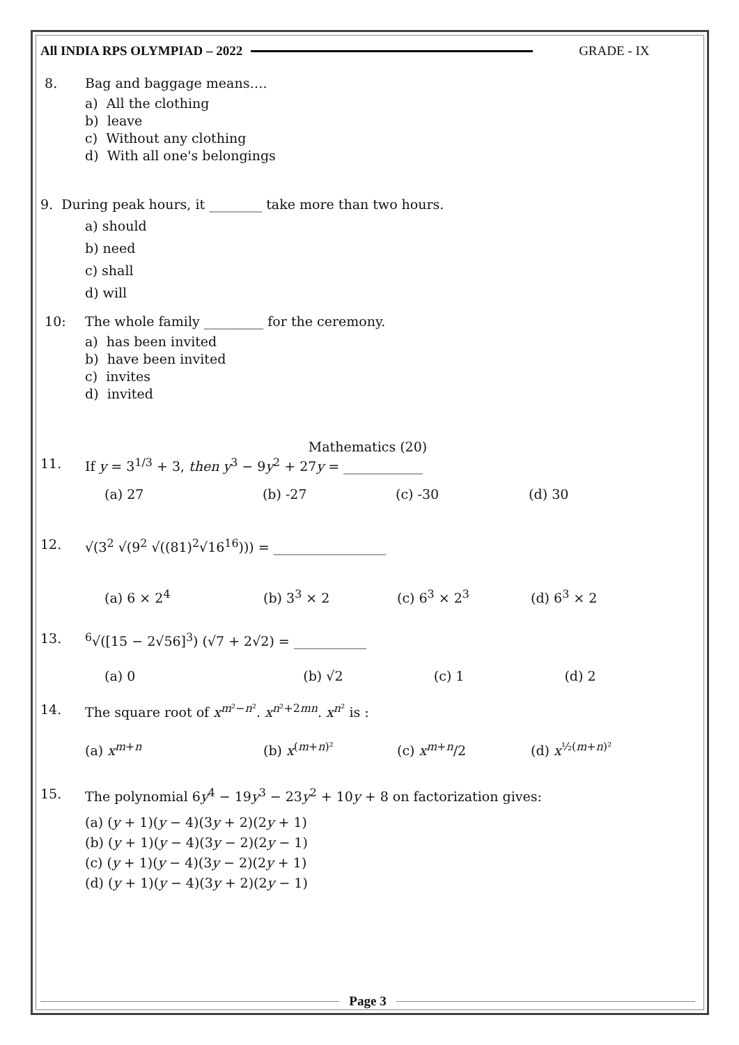All INDIA RPS OLYMPIAD – 2022 GRADE - IX
8. Bag and baggage means….
a) All the clothing
b) leave
c) Without any clothing
d) With all one's belongings
9. During peak hours, it ________ take more than two hours.
a) should
b) need
c) shall
d) will
10: The whole family _________ for the ceremony.
a) has been invited
b) have been invited
c) invites
d) invited
Mathematics (20)
11. If y = 3<sup>1/3</sup> + 3, then y<sup>3</sup> − 9y<sup>2</sup> + 27y = ____________
(a) 27 (b) -27 (c) -30 (d) 30
12. √(3<sup>2</sup> √(9<sup>2</sup> √((81)<sup>2</sup>√16<sup>16</sup>))) = _________________
(a) 6 × 2<sup>4</sup> (b) 3<sup>3</sup> × 2 (c) 6<sup>3</sup> × 2<sup>3</sup> (d) 6<sup>3</sup> × 2
13. <sup>6</sup>√([15 − 2√56]<sup>3</sup>) (√7 + 2√2) = ___________
(a) 0 (b) √2 (c) 1 (d) 2
14. The square root of x<sup>m²−n²</sup>. x<sup>n²+2mn</sup>. x<sup>n²</sup> is :
(a) x<sup>m+n</sup> (b) x<sup>(m+n)²</sup> (c) x<sup>m+n</sup>/2 (d) x<sup>½(m+n)²</sup>
15. The polynomial 6y<sup>4</sup> − 19y<sup>3</sup> − 23y<sup>2</sup> + 10y + 8 on factorization gives:
(a) (y + 1)(y − 4)(3y + 2)(2y + 1)
(b) (y + 1)(y − 4)(3y − 2)(2y − 1)
(c) (y + 1)(y − 4)(3y − 2)(2y + 1)
(d) (y + 1)(y − 4)(3y + 2)(2y − 1)
Page 3